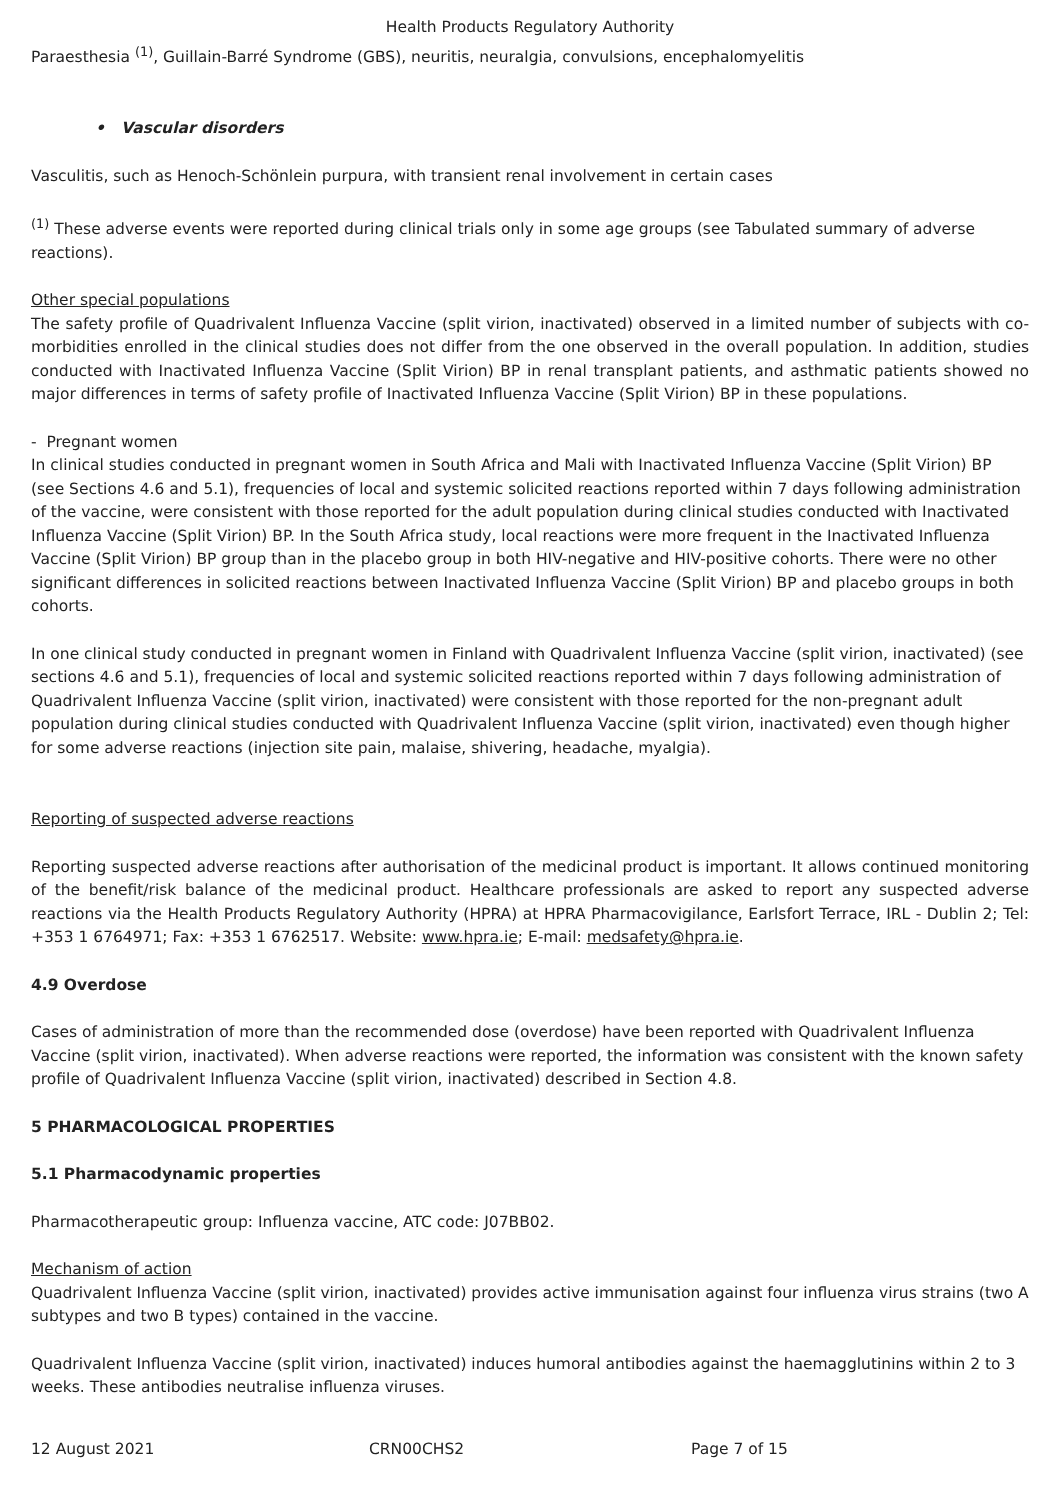Health Products Regulatory Authority
Paraesthesia <sup>(1)</sup>, Guillain-Barré Syndrome (GBS), neuritis, neuralgia, convulsions, encephalomyelitis
• Vascular disorders
Vasculitis, such as Henoch-Schönlein purpura, with transient renal involvement in certain cases
<sup>(1)</sup> These adverse events were reported during clinical trials only in some age groups (see Tabulated summary of adverse reactions).
Other special populations
The safety profile of Quadrivalent Influenza Vaccine (split virion, inactivated) observed in a limited number of subjects with co-morbidities enrolled in the clinical studies does not differ from the one observed in the overall population. In addition, studies conducted with Inactivated Influenza Vaccine (Split Virion) BP in renal transplant patients, and asthmatic patients showed no major differences in terms of safety profile of Inactivated Influenza Vaccine (Split Virion) BP in these populations.
- Pregnant women
In clinical studies conducted in pregnant women in South Africa and Mali with Inactivated Influenza Vaccine (Split Virion) BP (see Sections 4.6 and 5.1), frequencies of local and systemic solicited reactions reported within 7 days following administration of the vaccine, were consistent with those reported for the adult population during clinical studies conducted with Inactivated Influenza Vaccine (Split Virion) BP. In the South Africa study, local reactions were more frequent in the Inactivated Influenza Vaccine (Split Virion) BP group than in the placebo group in both HIV-negative and HIV-positive cohorts. There were no other significant differences in solicited reactions between Inactivated Influenza Vaccine (Split Virion) BP and placebo groups in both cohorts.
In one clinical study conducted in pregnant women in Finland with Quadrivalent Influenza Vaccine (split virion, inactivated) (see sections 4.6 and 5.1), frequencies of local and systemic solicited reactions reported within 7 days following administration of Quadrivalent Influenza Vaccine (split virion, inactivated) were consistent with those reported for the non-pregnant adult population during clinical studies conducted with Quadrivalent Influenza Vaccine (split virion, inactivated) even though higher for some adverse reactions (injection site pain, malaise, shivering, headache, myalgia).
Reporting of suspected adverse reactions
Reporting suspected adverse reactions after authorisation of the medicinal product is important. It allows continued monitoring of the benefit/risk balance of the medicinal product. Healthcare professionals are asked to report any suspected adverse reactions via the Health Products Regulatory Authority (HPRA) at HPRA Pharmacovigilance, Earlsfort Terrace, IRL - Dublin 2; Tel: +353 1 6764971; Fax: +353 1 6762517. Website: www.hpra.ie; E-mail: medsafety@hpra.ie.
4.9 Overdose
Cases of administration of more than the recommended dose (overdose) have been reported with Quadrivalent Influenza Vaccine (split virion, inactivated). When adverse reactions were reported, the information was consistent with the known safety profile of Quadrivalent Influenza Vaccine (split virion, inactivated) described in Section 4.8.
5 PHARMACOLOGICAL PROPERTIES
5.1 Pharmacodynamic properties
Pharmacotherapeutic group: Influenza vaccine, ATC code: J07BB02.
Mechanism of action
Quadrivalent Influenza Vaccine (split virion, inactivated) provides active immunisation against four influenza virus strains (two A subtypes and two B types) contained in the vaccine.
Quadrivalent Influenza Vaccine (split virion, inactivated) induces humoral antibodies against the haemagglutinins within 2 to 3 weeks. These antibodies neutralise influenza viruses.
12 August 2021 CRN00CHS2 Page 7 of 15